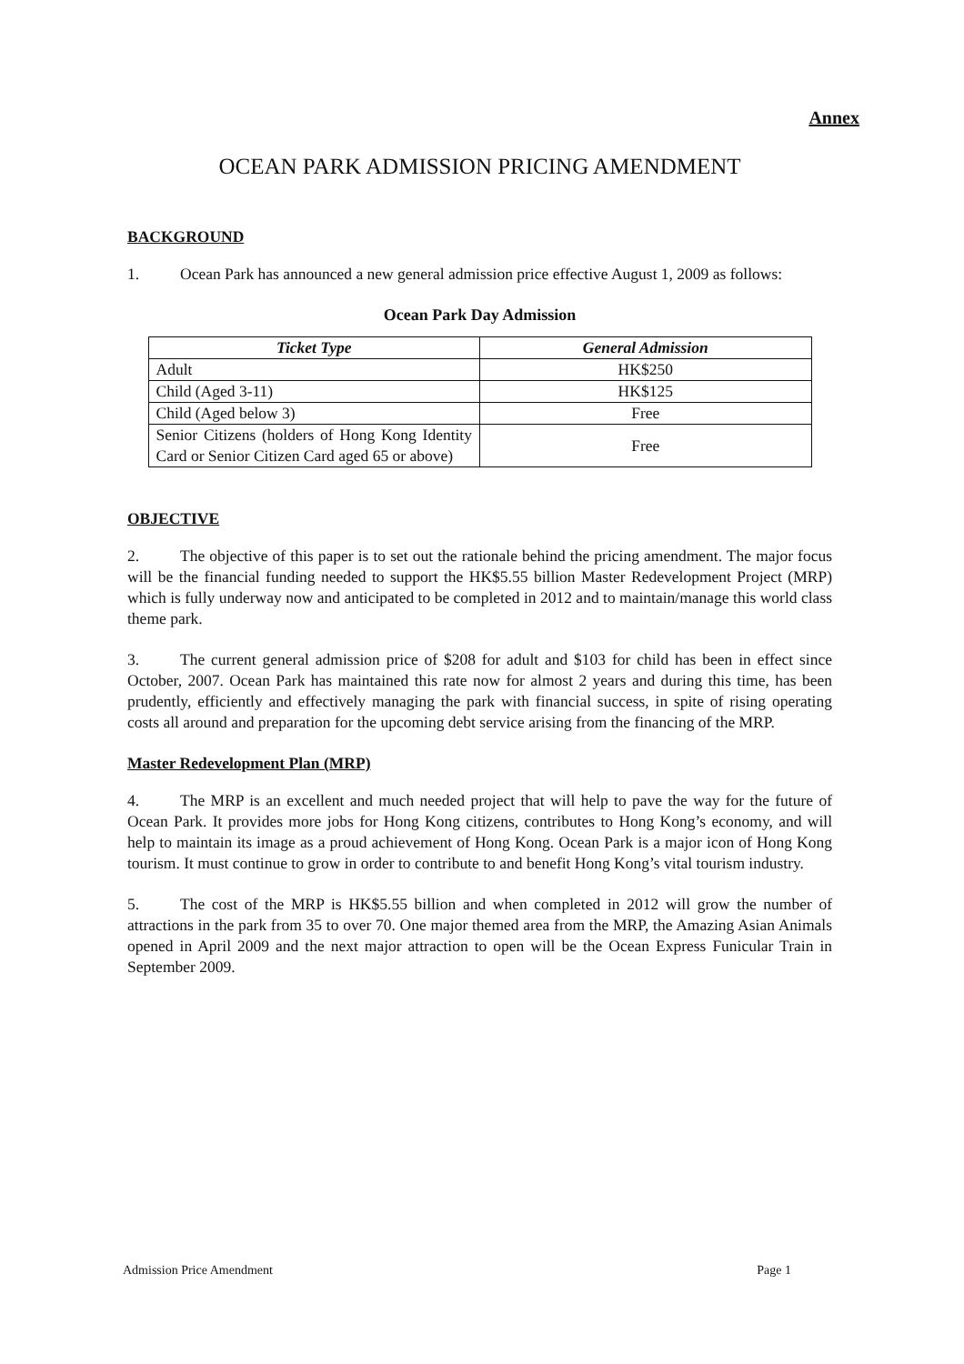Annex
OCEAN PARK ADMISSION PRICING AMENDMENT
BACKGROUND
1. Ocean Park has announced a new general admission price effective August 1, 2009 as follows:
Ocean Park Day Admission
| Ticket Type | General Admission |
| --- | --- |
| Adult | HK$250 |
| Child (Aged 3-11) | HK$125 |
| Child (Aged below 3) | Free |
| Senior Citizens (holders of Hong Kong Identity Card or Senior Citizen Card aged 65 or above) | Free |
OBJECTIVE
2. The objective of this paper is to set out the rationale behind the pricing amendment. The major focus will be the financial funding needed to support the HK$5.55 billion Master Redevelopment Project (MRP) which is fully underway now and anticipated to be completed in 2012 and to maintain/manage this world class theme park.
3. The current general admission price of $208 for adult and $103 for child has been in effect since October, 2007. Ocean Park has maintained this rate now for almost 2 years and during this time, has been prudently, efficiently and effectively managing the park with financial success, in spite of rising operating costs all around and preparation for the upcoming debt service arising from the financing of the MRP.
Master Redevelopment Plan (MRP)
4. The MRP is an excellent and much needed project that will help to pave the way for the future of Ocean Park. It provides more jobs for Hong Kong citizens, contributes to Hong Kong’s economy, and will help to maintain its image as a proud achievement of Hong Kong. Ocean Park is a major icon of Hong Kong tourism. It must continue to grow in order to contribute to and benefit Hong Kong’s vital tourism industry.
5. The cost of the MRP is HK$5.55 billion and when completed in 2012 will grow the number of attractions in the park from 35 to over 70. One major themed area from the MRP, the Amazing Asian Animals opened in April 2009 and the next major attraction to open will be the Ocean Express Funicular Train in September 2009.
Admission Price Amendment Page 1